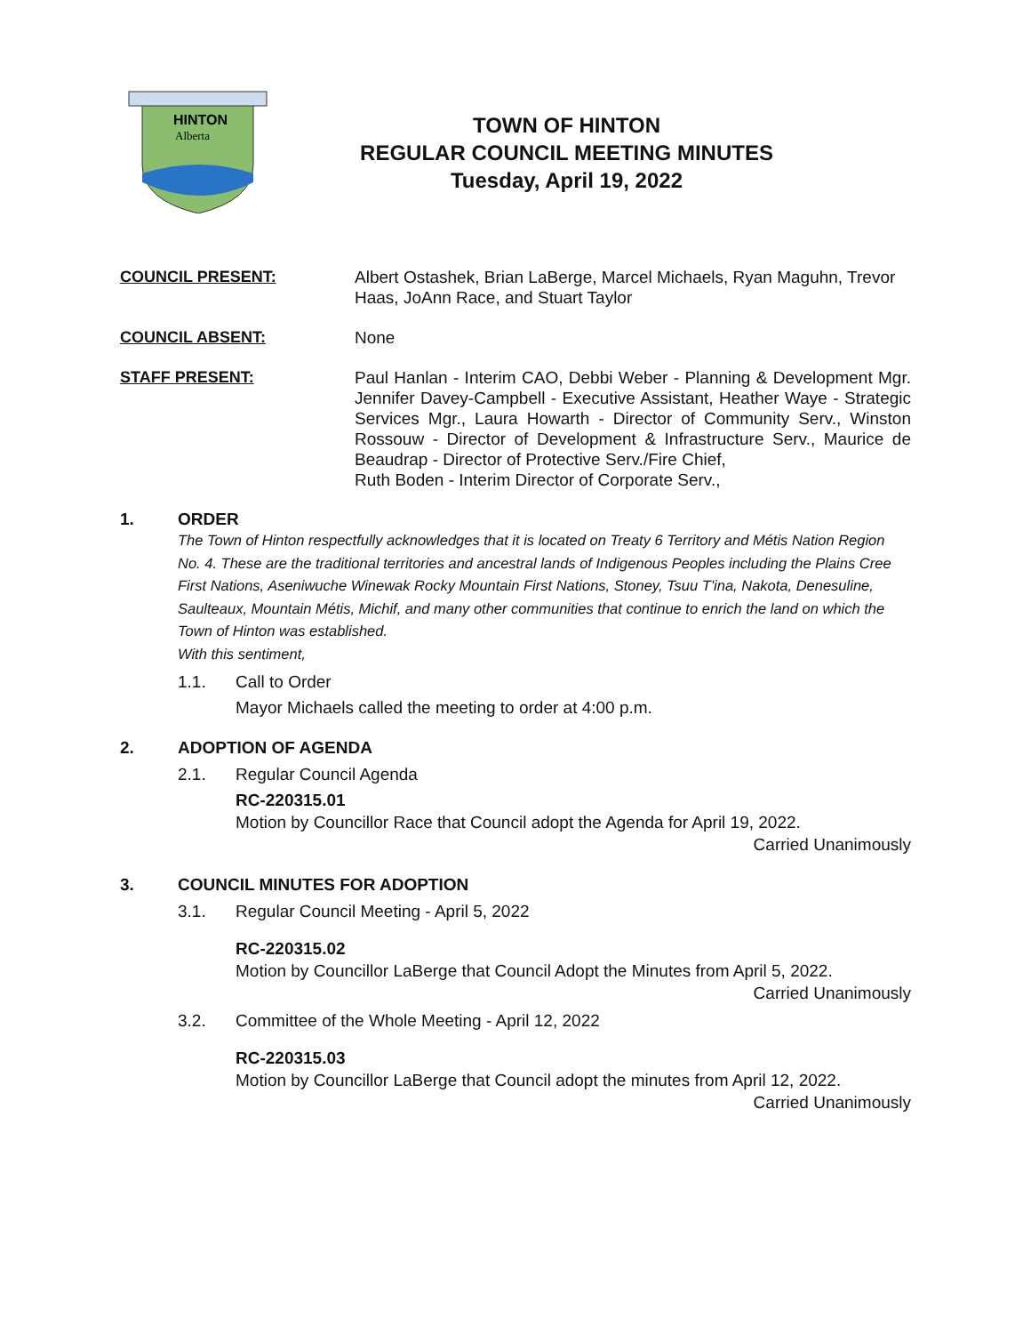HINTON
Alberta
TOWN OF HINTON
REGULAR COUNCIL MEETING MINUTES
Tuesday, April 19, 2022
COUNCIL PRESENT: Albert Ostashek, Brian LaBerge, Marcel Michaels, Ryan Maguhn, Trevor Haas, JoAnn Race, and Stuart Taylor
COUNCIL ABSENT: None
STAFF PRESENT: Paul Hanlan - Interim CAO, Debbi Weber - Planning & Development Mgr. Jennifer Davey-Campbell - Executive Assistant, Heather Waye - Strategic Services Mgr., Laura Howarth - Director of Community Serv., Winston Rossouw - Director of Development & Infrastructure Serv., Maurice de Beaudrap - Director of Protective Serv./Fire Chief,
Ruth Boden - Interim Director of Corporate Serv.,
1. ORDER
The Town of Hinton respectfully acknowledges that it is located on Treaty 6 Territory and Métis Nation Region No. 4. These are the traditional territories and ancestral lands of Indigenous Peoples including the Plains Cree First Nations, Aseniwuche Winewak Rocky Mountain First Nations, Stoney, Tsuu T'ina, Nakota, Denesuline, Saulteaux, Mountain Métis, Michif, and many other communities that continue to enrich the land on which the Town of Hinton was established.
With this sentiment,
1.1. Call to Order
Mayor Michaels called the meeting to order at 4:00 p.m.
2. ADOPTION OF AGENDA
2.1. Regular Council Agenda
RC-220315.01
Motion by Councillor Race that Council adopt the Agenda for April 19, 2022.
Carried Unanimously
3. COUNCIL MINUTES FOR ADOPTION
3.1. Regular Council Meeting - April 5, 2022
RC-220315.02
Motion by Councillor LaBerge that Council Adopt the Minutes from April 5, 2022.
Carried Unanimously
3.2. Committee of the Whole Meeting - April 12, 2022
RC-220315.03
Motion by Councillor LaBerge that Council adopt the minutes from April 12, 2022.
Carried Unanimously